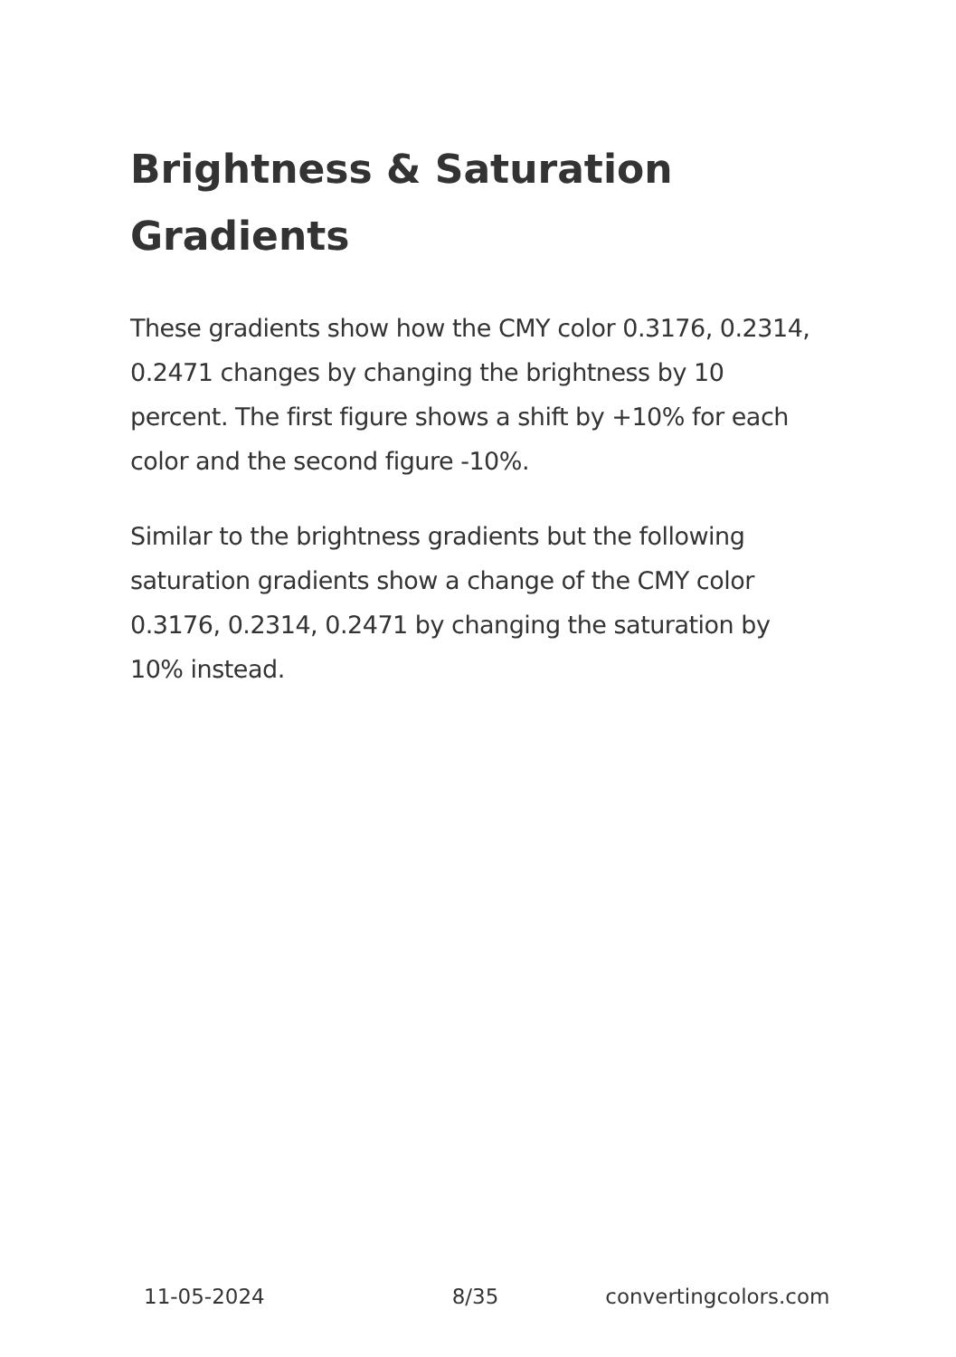Brightness & Saturation Gradients
These gradients show how the CMY color 0.3176, 0.2314, 0.2471 changes by changing the brightness by 10 percent. The first figure shows a shift by +10% for each color and the second figure -10%.
Similar to the brightness gradients but the following saturation gradients show a change of the CMY color 0.3176, 0.2314, 0.2471 by changing the saturation by 10% instead.
11-05-2024 8/35 convertingcolors.com